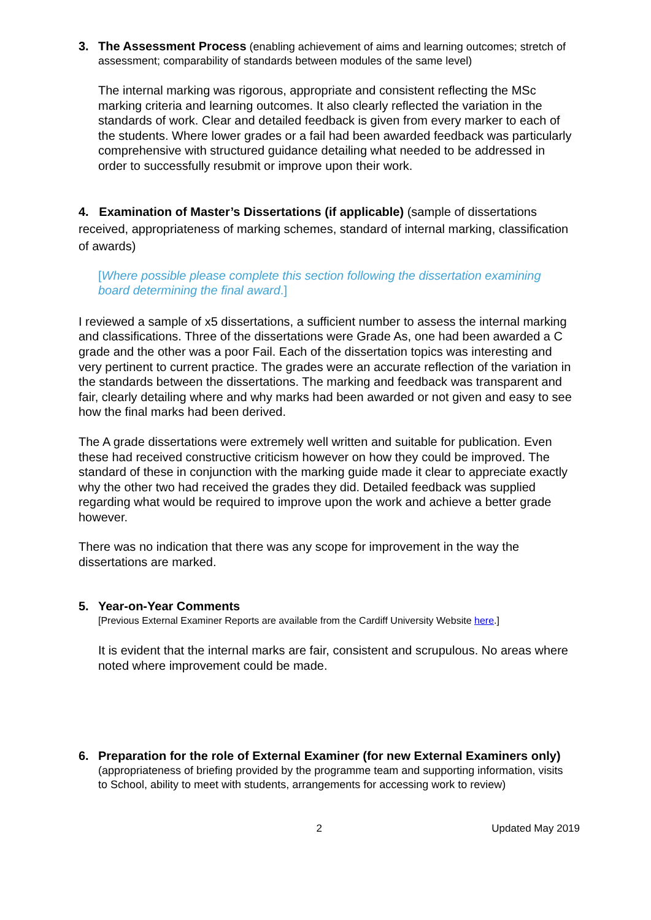3.
The Assessment Process (enabling achievement of aims and learning outcomes; stretch of assessment; comparability of standards between modules of the same level)
The internal marking was rigorous, appropriate and consistent reflecting the MSc marking criteria and learning outcomes. It also clearly reflected the variation in the standards of work. Clear and detailed feedback is given from every marker to each of the students. Where lower grades or a fail had been awarded feedback was particularly comprehensive with structured guidance detailing what needed to be addressed in order to successfully resubmit or improve upon their work.
4. Examination of Master’s Dissertations (if applicable) (sample of dissertations received, appropriateness of marking schemes, standard of internal marking, classification of awards)
[Where possible please complete this section following the dissertation examining board determining the final award.]
I reviewed a sample of x5 dissertations, a sufficient number to assess the internal marking and classifications. Three of the dissertations were Grade As, one had been awarded a C grade and the other was a poor Fail. Each of the dissertation topics was interesting and very pertinent to current practice. The grades were an accurate reflection of the variation in the standards between the dissertations. The marking and feedback was transparent and fair, clearly detailing where and why marks had been awarded or not given and easy to see how the final marks had been derived.
The A grade dissertations were extremely well written and suitable for publication. Even these had received constructive criticism however on how they could be improved. The standard of these in conjunction with the marking guide made it clear to appreciate exactly why the other two had received the grades they did. Detailed feedback was supplied regarding what would be required to improve upon the work and achieve a better grade however.
There was no indication that there was any scope for improvement in the way the dissertations are marked.
5. Year-on-Year Comments
[Previous External Examiner Reports are available from the Cardiff University Website here.]
It is evident that the internal marks are fair, consistent and scrupulous. No areas where noted where improvement could be made.
6.
Preparation for the role of External Examiner (for new External Examiners only) (appropriateness of briefing provided by the programme team and supporting information, visits to School, ability to meet with students, arrangements for accessing work to review)
2 Updated May 2019